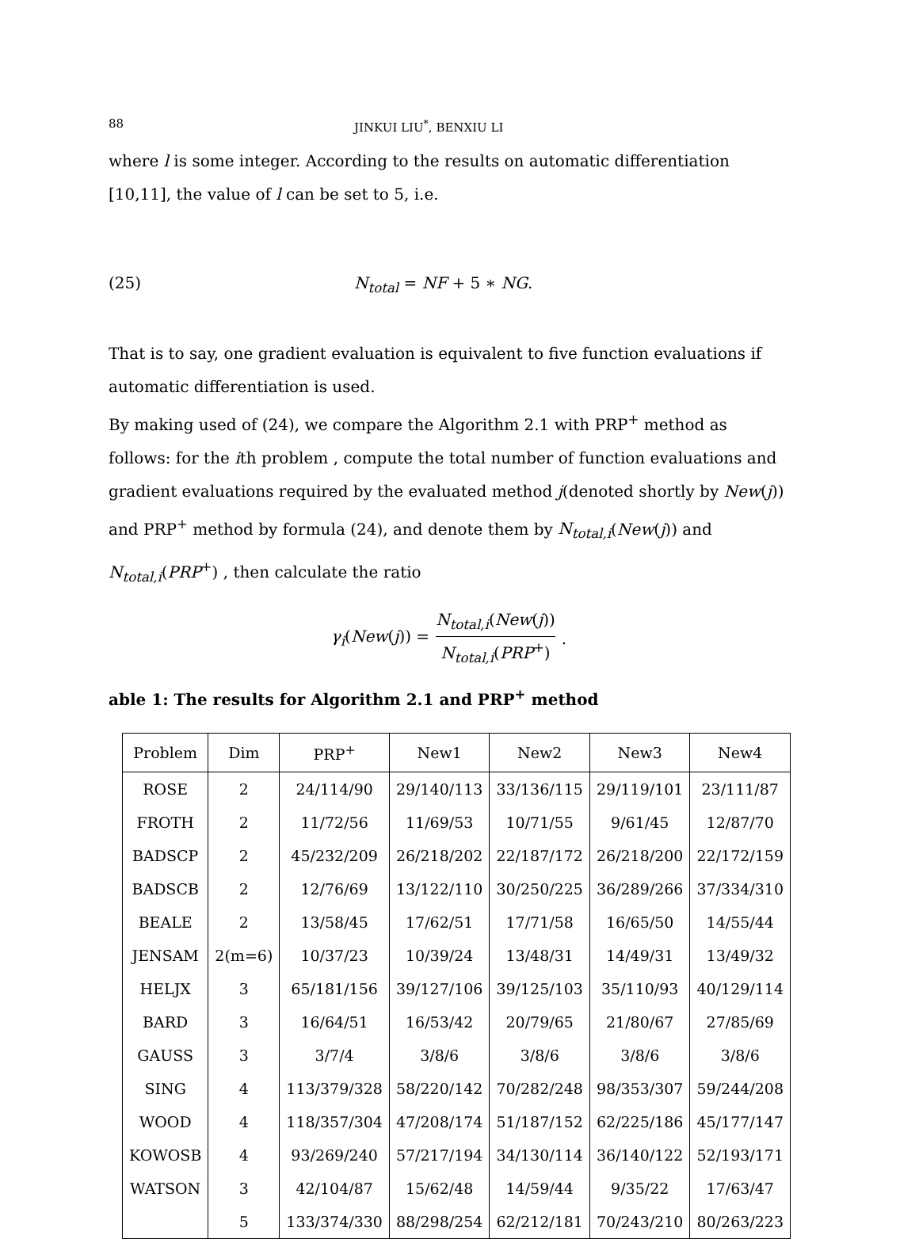88 JINKUI LIU<sup>*</sup>, BENXIU LI
where l is some integer. According to the results on automatic differentiation [10,11], the value of l can be set to 5, i.e.
(25) N<sub>total</sub> = NF + 5 ∗ NG.
That is to say, one gradient evaluation is equivalent to five function evaluations if automatic differentiation is used.
By making used of (24), we compare the Algorithm 2.1 with PRP<sup>+</sup> method as follows: for the ith problem , compute the total number of function evaluations and gradient evaluations required by the evaluated method j(denoted shortly by New(j)) and PRP<sup>+</sup> method by formula (24), and denote them by N<sub>total,i</sub>(New(j)) and N<sub>total,i</sub>(PRP<sup>+</sup>) , then calculate the ratio
γ<sub>i</sub>(New(j)) = N<sub>total,i</sub>(New(j)) N<sub>total,i</sub>(PRP<sup>+</sup>).
able 1: The results for Algorithm 2.1 and PRP<sup>+</sup> method
| Problem | Dim | PRP<sup>+</sup> | New1 | New2 | New3 | New4 |
| --- | --- | --- | --- | --- | --- | --- |
| ROSE | 2 | 24/114/90 | 29/140/113 | 33/136/115 | 29/119/101 | 23/111/87 |
| FROTH | 2 | 11/72/56 | 11/69/53 | 10/71/55 | 9/61/45 | 12/87/70 |
| BADSCP | 2 | 45/232/209 | 26/218/202 | 22/187/172 | 26/218/200 | 22/172/159 |
| BADSCB | 2 | 12/76/69 | 13/122/110 | 30/250/225 | 36/289/266 | 37/334/310 |
| BEALE | 2 | 13/58/45 | 17/62/51 | 17/71/58 | 16/65/50 | 14/55/44 |
| JENSAM | 2(m=6) | 10/37/23 | 10/39/24 | 13/48/31 | 14/49/31 | 13/49/32 |
| HELJX | 3 | 65/181/156 | 39/127/106 | 39/125/103 | 35/110/93 | 40/129/114 |
| BARD | 3 | 16/64/51 | 16/53/42 | 20/79/65 | 21/80/67 | 27/85/69 |
| GAUSS | 3 | 3/7/4 | 3/8/6 | 3/8/6 | 3/8/6 | 3/8/6 |
| SING | 4 | 113/379/328 | 58/220/142 | 70/282/248 | 98/353/307 | 59/244/208 |
| WOOD | 4 | 118/357/304 | 47/208/174 | 51/187/152 | 62/225/186 | 45/177/147 |
| KOWOSB | 4 | 93/269/240 | 57/217/194 | 34/130/114 | 36/140/122 | 52/193/171 |
| WATSON | 3 | 42/104/87 | 15/62/48 | 14/59/44 | 9/35/22 | 17/63/47 |
| | 5 | 133/374/330 | 88/298/254 | 62/212/181 | 70/243/210 | 80/263/223 |